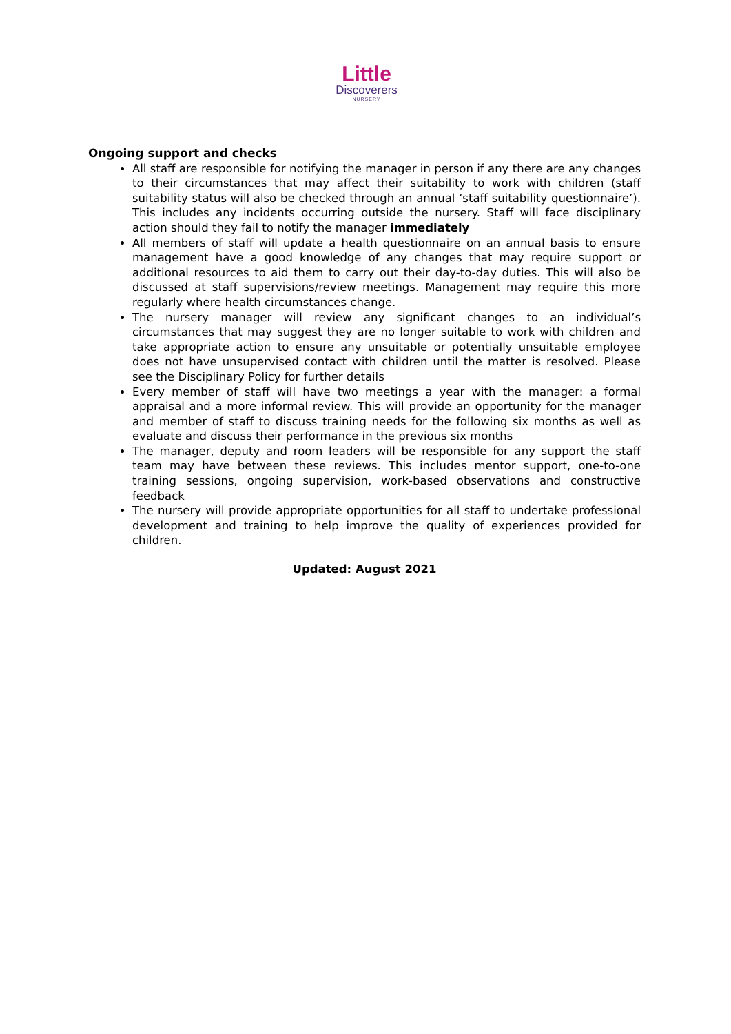Little
Discoverers
NURSERY
Ongoing support and checks
All staff are responsible for notifying the manager in person if any there are any changes to their circumstances that may affect their suitability to work with children (staff suitability status will also be checked through an annual ‘staff suitability questionnaire’). This includes any incidents occurring outside the nursery. Staff will face disciplinary action should they fail to notify the manager immediately
All members of staff will update a health questionnaire on an annual basis to ensure management have a good knowledge of any changes that may require support or additional resources to aid them to carry out their day-to-day duties. This will also be discussed at staff supervisions/review meetings. Management may require this more regularly where health circumstances change.
The nursery manager will review any significant changes to an individual’s circumstances that may suggest they are no longer suitable to work with children and take appropriate action to ensure any unsuitable or potentially unsuitable employee does not have unsupervised contact with children until the matter is resolved. Please see the Disciplinary Policy for further details
Every member of staff will have two meetings a year with the manager: a formal appraisal and a more informal review. This will provide an opportunity for the manager and member of staff to discuss training needs for the following six months as well as evaluate and discuss their performance in the previous six months
The manager, deputy and room leaders will be responsible for any support the staff team may have between these reviews. This includes mentor support, one-to-one training sessions, ongoing supervision, work-based observations and constructive feedback
The nursery will provide appropriate opportunities for all staff to undertake professional development and training to help improve the quality of experiences provided for children.
Updated: August 2021